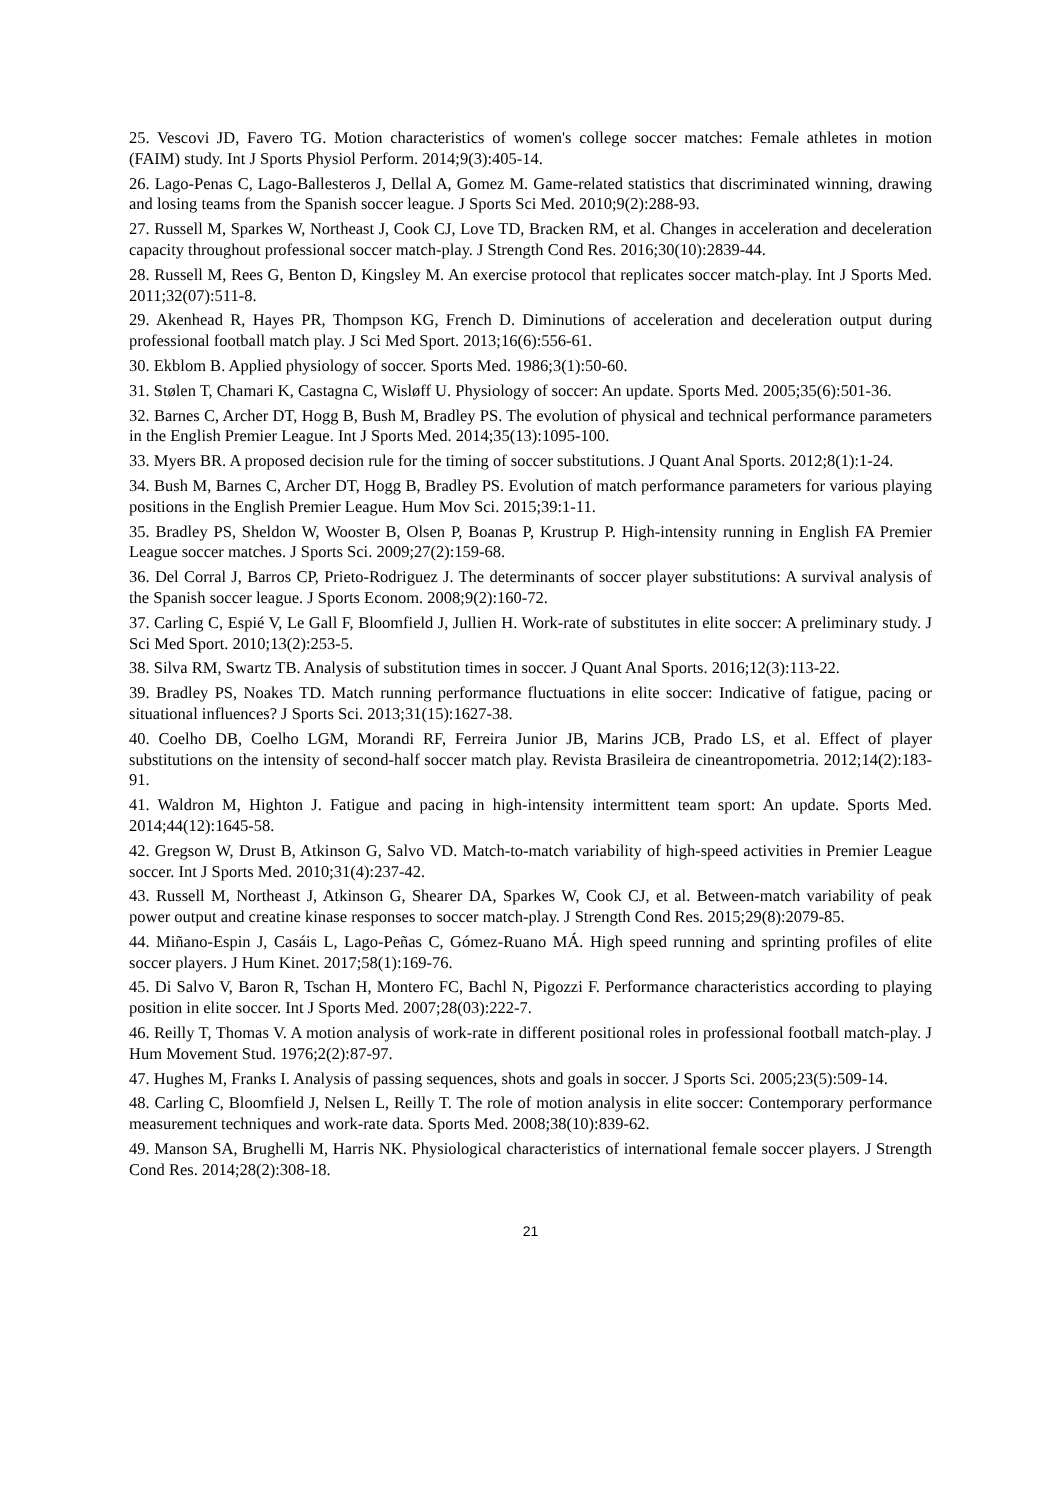25. Vescovi JD, Favero TG. Motion characteristics of women's college soccer matches: Female athletes in motion (FAIM) study. Int J Sports Physiol Perform. 2014;9(3):405-14.
26. Lago-Penas C, Lago-Ballesteros J, Dellal A, Gomez M. Game-related statistics that discriminated winning, drawing and losing teams from the Spanish soccer league. J Sports Sci Med. 2010;9(2):288-93.
27. Russell M, Sparkes W, Northeast J, Cook CJ, Love TD, Bracken RM, et al. Changes in acceleration and deceleration capacity throughout professional soccer match-play. J Strength Cond Res. 2016;30(10):2839-44.
28. Russell M, Rees G, Benton D, Kingsley M. An exercise protocol that replicates soccer match-play. Int J Sports Med. 2011;32(07):511-8.
29. Akenhead R, Hayes PR, Thompson KG, French D. Diminutions of acceleration and deceleration output during professional football match play. J Sci Med Sport. 2013;16(6):556-61.
30. Ekblom B. Applied physiology of soccer. Sports Med. 1986;3(1):50-60.
31. Stølen T, Chamari K, Castagna C, Wisløff U. Physiology of soccer: An update. Sports Med. 2005;35(6):501-36.
32. Barnes C, Archer DT, Hogg B, Bush M, Bradley PS. The evolution of physical and technical performance parameters in the English Premier League. Int J Sports Med. 2014;35(13):1095-100.
33. Myers BR. A proposed decision rule for the timing of soccer substitutions. J Quant Anal Sports. 2012;8(1):1-24.
34. Bush M, Barnes C, Archer DT, Hogg B, Bradley PS. Evolution of match performance parameters for various playing positions in the English Premier League. Hum Mov Sci. 2015;39:1-11.
35. Bradley PS, Sheldon W, Wooster B, Olsen P, Boanas P, Krustrup P. High-intensity running in English FA Premier League soccer matches. J Sports Sci. 2009;27(2):159-68.
36. Del Corral J, Barros CP, Prieto-Rodriguez J. The determinants of soccer player substitutions: A survival analysis of the Spanish soccer league. J Sports Econom. 2008;9(2):160-72.
37. Carling C, Espié V, Le Gall F, Bloomfield J, Jullien H. Work-rate of substitutes in elite soccer: A preliminary study. J Sci Med Sport. 2010;13(2):253-5.
38. Silva RM, Swartz TB. Analysis of substitution times in soccer. J Quant Anal Sports. 2016;12(3):113-22.
39. Bradley PS, Noakes TD. Match running performance fluctuations in elite soccer: Indicative of fatigue, pacing or situational influences? J Sports Sci. 2013;31(15):1627-38.
40. Coelho DB, Coelho LGM, Morandi RF, Ferreira Junior JB, Marins JCB, Prado LS, et al. Effect of player substitutions on the intensity of second-half soccer match play. Revista Brasileira de cineantropometria. 2012;14(2):183-91.
41. Waldron M, Highton J. Fatigue and pacing in high-intensity intermittent team sport: An update. Sports Med. 2014;44(12):1645-58.
42. Gregson W, Drust B, Atkinson G, Salvo VD. Match-to-match variability of high-speed activities in Premier League soccer. Int J Sports Med. 2010;31(4):237-42.
43. Russell M, Northeast J, Atkinson G, Shearer DA, Sparkes W, Cook CJ, et al. Between-match variability of peak power output and creatine kinase responses to soccer match-play. J Strength Cond Res. 2015;29(8):2079-85.
44. Miñano-Espin J, Casáis L, Lago-Peñas C, Gómez-Ruano MÁ. High speed running and sprinting profiles of elite soccer players. J Hum Kinet. 2017;58(1):169-76.
45. Di Salvo V, Baron R, Tschan H, Montero FC, Bachl N, Pigozzi F. Performance characteristics according to playing position in elite soccer. Int J Sports Med. 2007;28(03):222-7.
46. Reilly T, Thomas V. A motion analysis of work-rate in different positional roles in professional football match-play. J Hum Movement Stud. 1976;2(2):87-97.
47. Hughes M, Franks I. Analysis of passing sequences, shots and goals in soccer. J Sports Sci. 2005;23(5):509-14.
48. Carling C, Bloomfield J, Nelsen L, Reilly T. The role of motion analysis in elite soccer: Contemporary performance measurement techniques and work-rate data. Sports Med. 2008;38(10):839-62.
49. Manson SA, Brughelli M, Harris NK. Physiological characteristics of international female soccer players. J Strength Cond Res. 2014;28(2):308-18.
21